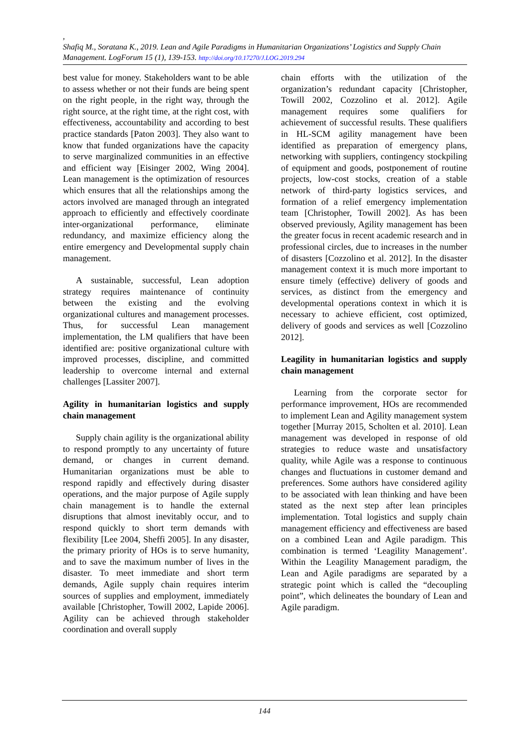,
Shafiq M., Soratana K., 2019. Lean and Agile Paradigms in Humanitarian Organizations’ Logistics and Supply Chain Management. LogForum 15 (1), 139-153. http://doi.org/10.17270/J.LOG.2019.294
best value for money. Stakeholders want to be able to assess whether or not their funds are being spent on the right people, in the right way, through the right source, at the right time, at the right cost, with effectiveness, accountability and according to best practice standards [Paton 2003]. They also want to know that funded organizations have the capacity to serve marginalized communities in an effective and efficient way [Eisinger 2002, Wing 2004]. Lean management is the optimization of resources which ensures that all the relationships among the actors involved are managed through an integrated approach to efficiently and effectively coordinate inter-organizational performance, eliminate redundancy, and maximize efficiency along the entire emergency and Developmental supply chain management.
A sustainable, successful, Lean adoption strategy requires maintenance of continuity between the existing and the evolving organizational cultures and management processes. Thus, for successful Lean management implementation, the LM qualifiers that have been identified are: positive organizational culture with improved processes, discipline, and committed leadership to overcome internal and external challenges [Lassiter 2007].
Agility in humanitarian logistics and supply chain management
Supply chain agility is the organizational ability to respond promptly to any uncertainty of future demand, or changes in current demand. Humanitarian organizations must be able to respond rapidly and effectively during disaster operations, and the major purpose of Agile supply chain management is to handle the external disruptions that almost inevitably occur, and to respond quickly to short term demands with flexibility [Lee 2004, Sheffi 2005]. In any disaster, the primary priority of HOs is to serve humanity, and to save the maximum number of lives in the disaster. To meet immediate and short term demands, Agile supply chain requires interim sources of supplies and employment, immediately available [Christopher, Towill 2002, Lapide 2006]. Agility can be achieved through stakeholder coordination and overall supply
chain efforts with the utilization of the organization’s redundant capacity [Christopher, Towill 2002, Cozzolino et al. 2012]. Agile management requires some qualifiers for achievement of successful results. These qualifiers in HL-SCM agility management have been identified as preparation of emergency plans, networking with suppliers, contingency stockpiling of equipment and goods, postponement of routine projects, low-cost stocks, creation of a stable network of third-party logistics services, and formation of a relief emergency implementation team [Christopher, Towill 2002]. As has been observed previously, Agility management has been the greater focus in recent academic research and in professional circles, due to increases in the number of disasters [Cozzolino et al. 2012]. In the disaster management context it is much more important to ensure timely (effective) delivery of goods and services, as distinct from the emergency and developmental operations context in which it is necessary to achieve efficient, cost optimized, delivery of goods and services as well [Cozzolino 2012].
Leagility in humanitarian logistics and supply chain management
Learning from the corporate sector for performance improvement, HOs are recommended to implement Lean and Agility management system together [Murray 2015, Scholten et al. 2010]. Lean management was developed in response of old strategies to reduce waste and unsatisfactory quality, while Agile was a response to continuous changes and fluctuations in customer demand and preferences. Some authors have considered agility to be associated with lean thinking and have been stated as the next step after lean principles implementation. Total logistics and supply chain management efficiency and effectiveness are based on a combined Lean and Agile paradigm. This combination is termed ‘Leagility Management’. Within the Leagility Management paradigm, the Lean and Agile paradigms are separated by a strategic point which is called the “decoupling point”, which delineates the boundary of Lean and Agile paradigm.
144